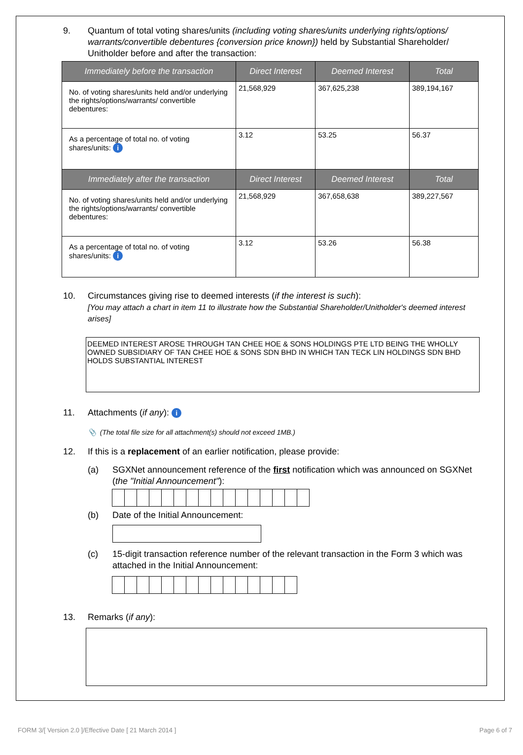9. Quantum of total voting shares/units (including voting shares/units underlying rights/options/ warrants/convertible debentures {conversion price known}) held by Substantial Shareholder/ Unitholder before and after the transaction:
| Immediately before the transaction | Direct Interest | Deemed Interest | Total |
| --- | --- | --- | --- |
| No. of voting shares/units held and/or underlying the rights/options/warrants/ convertible debentures: | 21,568,929 | 367,625,238 | 389,194,167 |
| As a percentage of total no. of voting shares/units: i | 3.12 | 53.25 | 56.37 |
| Immediately after the transaction | Direct Interest | Deemed Interest | Total |
| No. of voting shares/units held and/or underlying the rights/options/warrants/ convertible debentures: | 21,568,929 | 367,658,638 | 389,227,567 |
| As a percentage of total no. of voting shares/units: i | 3.12 | 53.26 | 56.38 |
10. Circumstances giving rise to deemed interests (if the interest is such):
[You may attach a chart in item 11 to illustrate how the Substantial Shareholder/Unitholder's deemed interest arises]
DEEMED INTEREST AROSE THROUGH TAN CHEE HOE & SONS HOLDINGS PTE LTD BEING THE WHOLLY OWNED SUBSIDIARY OF TAN CHEE HOE & SONS SDN BHD IN WHICH TAN TECK LIN HOLDINGS SDN BHD HOLDS SUBSTANTIAL INTEREST
11. Attachments (if any): i
📎 (The total file size for all attachment(s) should not exceed 1MB.)
12. If this is a replacement of an earlier notification, please provide:
(a) SGXNet announcement reference of the first notification which was announced on SGXNet (the "Initial Announcement"):
(b) Date of the Initial Announcement:
(c) 15-digit transaction reference number of the relevant transaction in the Form 3 which was attached in the Initial Announcement:
13. Remarks (if any):
FORM 3/[ Version 2.0 ]/Effective Date [ 21 March 2014 ] Page 6 of 7